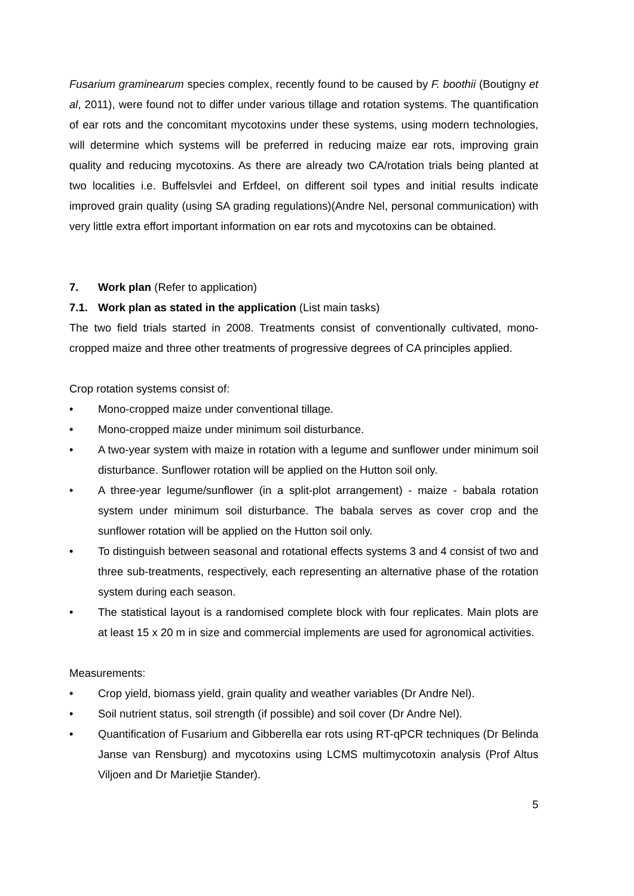Fusarium graminearum species complex, recently found to be caused by F. boothii (Boutigny et al, 2011), were found not to differ under various tillage and rotation systems. The quantification of ear rots and the concomitant mycotoxins under these systems, using modern technologies, will determine which systems will be preferred in reducing maize ear rots, improving grain quality and reducing mycotoxins. As there are already two CA/rotation trials being planted at two localities i.e. Buffelsvlei and Erfdeel, on different soil types and initial results indicate improved grain quality (using SA grading regulations)(Andre Nel, personal communication) with very little extra effort important information on ear rots and mycotoxins can be obtained.
7. Work plan (Refer to application)
7.1. Work plan as stated in the application (List main tasks)
The two field trials started in 2008. Treatments consist of conventionally cultivated, mono-cropped maize and three other treatments of progressive degrees of CA principles applied.
Crop rotation systems consist of:
• Mono-cropped maize under conventional tillage.
• Mono-cropped maize under minimum soil disturbance.
• A two-year system with maize in rotation with a legume and sunflower under minimum soil disturbance. Sunflower rotation will be applied on the Hutton soil only.
• A three-year legume/sunflower (in a split-plot arrangement) - maize - babala rotation system under minimum soil disturbance. The babala serves as cover crop and the sunflower rotation will be applied on the Hutton soil only.
• To distinguish between seasonal and rotational effects systems 3 and 4 consist of two and three sub-treatments, respectively, each representing an alternative phase of the rotation system during each season.
• The statistical layout is a randomised complete block with four replicates. Main plots are at least 15 x 20 m in size and commercial implements are used for agronomical activities.
Measurements:
• Crop yield, biomass yield, grain quality and weather variables (Dr Andre Nel).
• Soil nutrient status, soil strength (if possible) and soil cover (Dr Andre Nel).
• Quantification of Fusarium and Gibberella ear rots using RT-qPCR techniques (Dr Belinda Janse van Rensburg) and mycotoxins using LCMS multimycotoxin analysis (Prof Altus Viljoen and Dr Marietjie Stander).
5